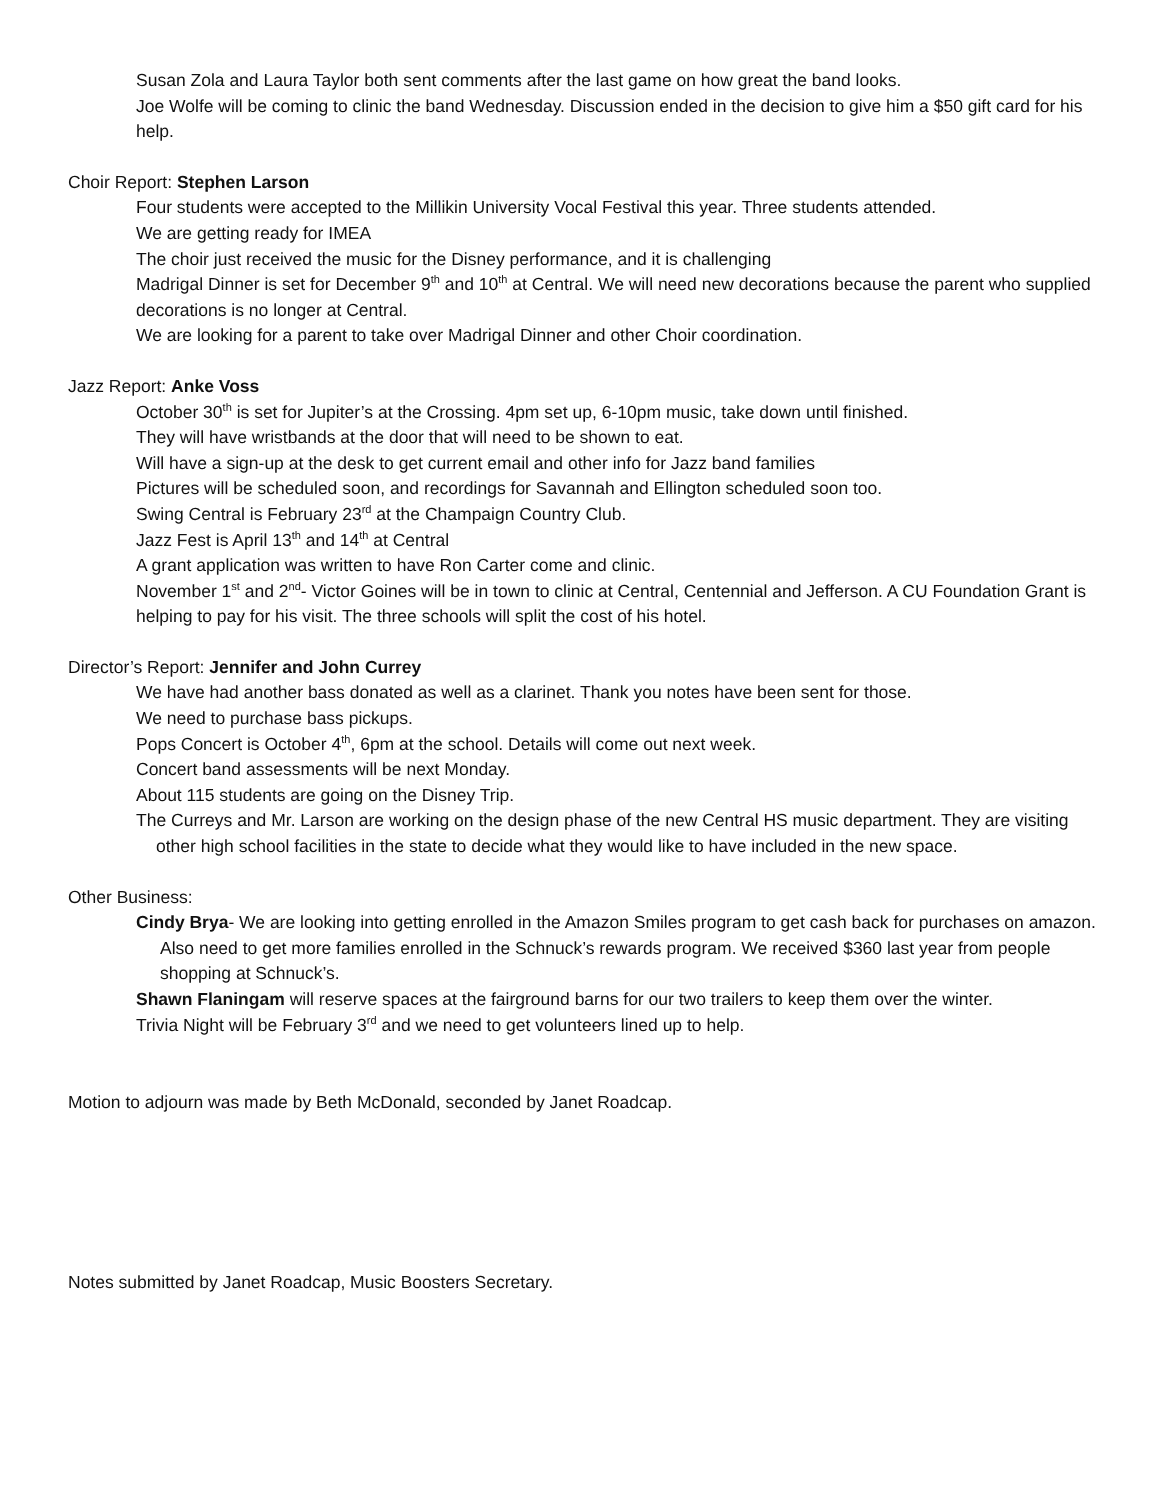Susan Zola and Laura Taylor both sent comments after the last game on how great the band looks.
Joe Wolfe will be coming to clinic the band Wednesday. Discussion ended in the decision to give him a $50 gift card for his help.
Choir Report: Stephen Larson
Four students were accepted to the Millikin University Vocal Festival this year. Three students attended.
We are getting ready for IMEA
The choir just received the music for the Disney performance, and it is challenging
Madrigal Dinner is set for December 9<sup>th</sup> and 10<sup>th</sup> at Central. We will need new decorations because the parent who supplied decorations is no longer at Central.
We are looking for a parent to take over Madrigal Dinner and other Choir coordination.
Jazz Report: Anke Voss
October 30<sup>th</sup> is set for Jupiter’s at the Crossing. 4pm set up, 6-10pm music, take down until finished.
They will have wristbands at the door that will need to be shown to eat.
Will have a sign-up at the desk to get current email and other info for Jazz band families
Pictures will be scheduled soon, and recordings for Savannah and Ellington scheduled soon too.
Swing Central is February 23<sup>rd</sup> at the Champaign Country Club.
Jazz Fest is April 13<sup>th</sup> and 14<sup>th</sup> at Central
A grant application was written to have Ron Carter come and clinic.
November 1<sup>st</sup> and 2<sup>nd</sup>- Victor Goines will be in town to clinic at Central, Centennial and Jefferson. A CU Foundation Grant is helping to pay for his visit. The three schools will split the cost of his hotel.
Director’s Report: Jennifer and John Currey
We have had another bass donated as well as a clarinet. Thank you notes have been sent for those.
We need to purchase bass pickups.
Pops Concert is October 4<sup>th</sup>, 6pm at the school. Details will come out next week.
Concert band assessments will be next Monday.
About 115 students are going on the Disney Trip.
The Curreys and Mr. Larson are working on the design phase of the new Central HS music department. They are visiting other high school facilities in the state to decide what they would like to have included in the new space.
Other Business:
Cindy Brya- We are looking into getting enrolled in the Amazon Smiles program to get cash back for purchases on amazon. Also need to get more families enrolled in the Schnuck’s rewards program. We received $360 last year from people shopping at Schnuck’s.
Shawn Flaningam will reserve spaces at the fairground barns for our two trailers to keep them over the winter.
Trivia Night will be February 3<sup>rd</sup> and we need to get volunteers lined up to help.
Motion to adjourn was made by Beth McDonald, seconded by Janet Roadcap.
Notes submitted by Janet Roadcap, Music Boosters Secretary.